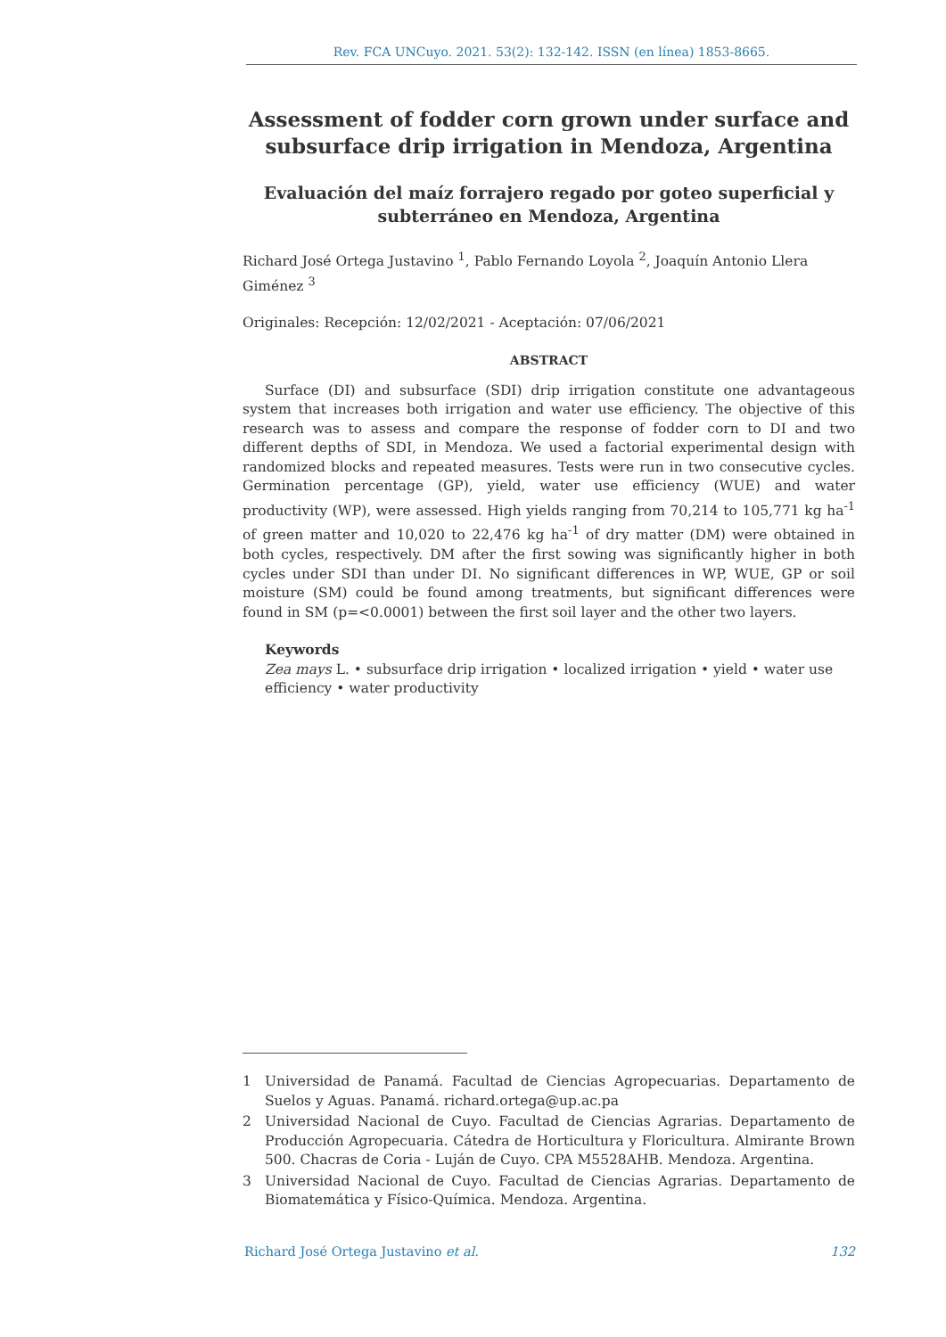Rev. FCA UNCuyo. 2021. 53(2): 132-142. ISSN (en línea) 1853-8665.
Assessment of fodder corn grown under surface and subsurface drip irrigation in Mendoza, Argentina
Evaluación del maíz forrajero regado por goteo superficial y subterráneo en Mendoza, Argentina
Richard José Ortega Justavino <sup>1</sup>, Pablo Fernando Loyola <sup>2</sup>, Joaquín Antonio Llera Giménez <sup>3</sup>
Originales: Recepción: 12/02/2021 - Aceptación: 07/06/2021
ABSTRACT
Surface (DI) and subsurface (SDI) drip irrigation constitute one advantageous system that increases both irrigation and water use efficiency. The objective of this research was to assess and compare the response of fodder corn to DI and two different depths of SDI, in Mendoza. We used a factorial experimental design with randomized blocks and repeated measures. Tests were run in two consecutive cycles. Germination percentage (GP), yield, water use efficiency (WUE) and water productivity (WP), were assessed. High yields ranging from 70,214 to 105,771 kg ha<sup>-1</sup> of green matter and 10,020 to 22,476 kg ha<sup>-1</sup> of dry matter (DM) were obtained in both cycles, respectively. DM after the first sowing was significantly higher in both cycles under SDI than under DI. No significant differences in WP, WUE, GP or soil moisture (SM) could be found among treatments, but significant differences were found in SM (p=<0.0001) between the first soil layer and the other two layers.
Keywords
Zea mays L. • subsurface drip irrigation • localized irrigation • yield • water use efficiency • water productivity
1 Universidad de Panamá. Facultad de Ciencias Agropecuarias. Departamento de Suelos y Aguas. Panamá. richard.ortega@up.ac.pa
2 Universidad Nacional de Cuyo. Facultad de Ciencias Agrarias. Departamento de Producción Agropecuaria. Cátedra de Horticultura y Floricultura. Almirante Brown 500. Chacras de Coria - Luján de Cuyo. CPA M5528AHB. Mendoza. Argentina.
3 Universidad Nacional de Cuyo. Facultad de Ciencias Agrarias. Departamento de Biomatemática y Físico-Química. Mendoza. Argentina.
Richard José Ortega Justavino et al. 132